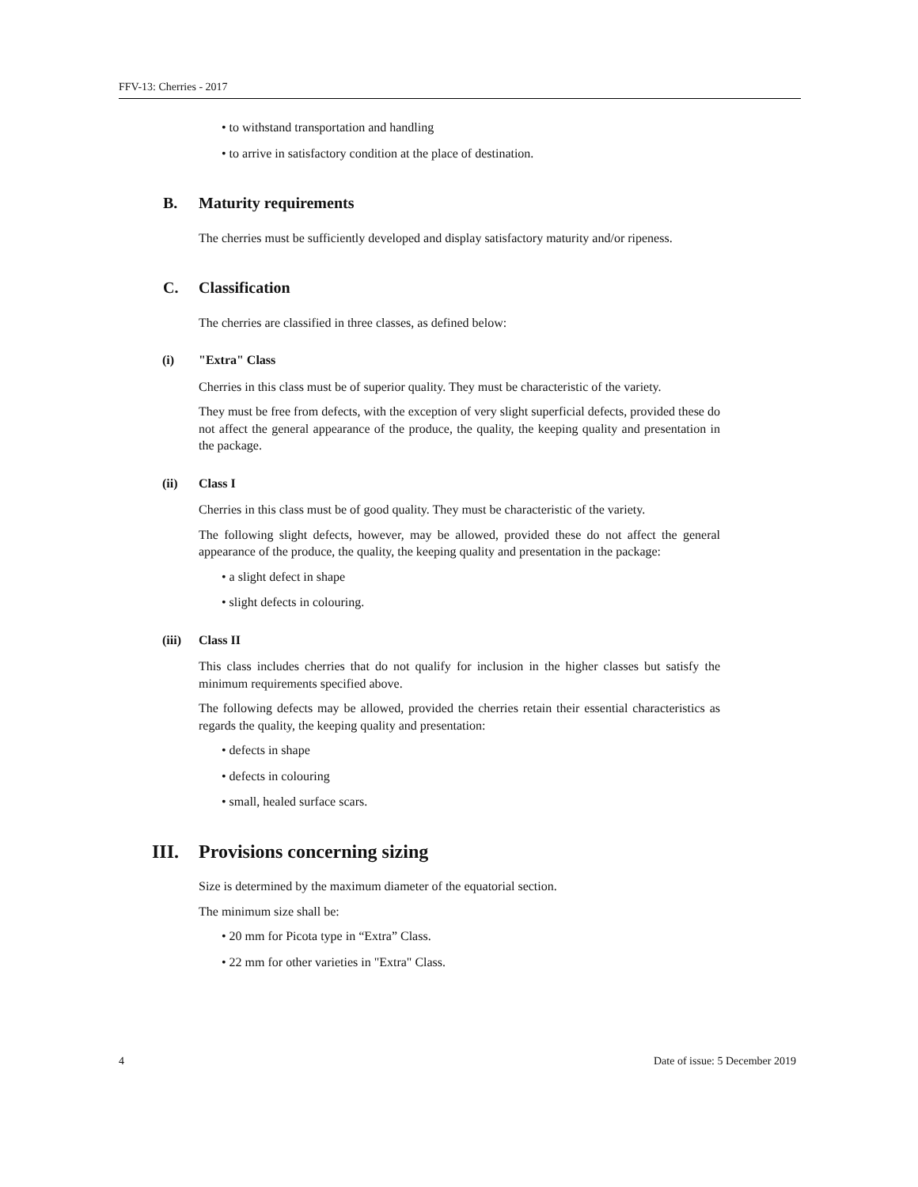FFV-13: Cherries - 2017
• to withstand transportation and handling
• to arrive in satisfactory condition at the place of destination.
B. Maturity requirements
The cherries must be sufficiently developed and display satisfactory maturity and/or ripeness.
C. Classification
The cherries are classified in three classes, as defined below:
(i) "Extra" Class
Cherries in this class must be of superior quality. They must be characteristic of the variety.
They must be free from defects, with the exception of very slight superficial defects, provided these do not affect the general appearance of the produce, the quality, the keeping quality and presentation in the package.
(ii) Class I
Cherries in this class must be of good quality. They must be characteristic of the variety.
The following slight defects, however, may be allowed, provided these do not affect the general appearance of the produce, the quality, the keeping quality and presentation in the package:
• a slight defect in shape
• slight defects in colouring.
(iii) Class II
This class includes cherries that do not qualify for inclusion in the higher classes but satisfy the minimum requirements specified above.
The following defects may be allowed, provided the cherries retain their essential characteristics as regards the quality, the keeping quality and presentation:
• defects in shape
• defects in colouring
• small, healed surface scars.
III. Provisions concerning sizing
Size is determined by the maximum diameter of the equatorial section.
The minimum size shall be:
• 20 mm for Picota type in “Extra” Class.
• 22 mm for other varieties in "Extra" Class.
4 Date of issue: 5 December 2019